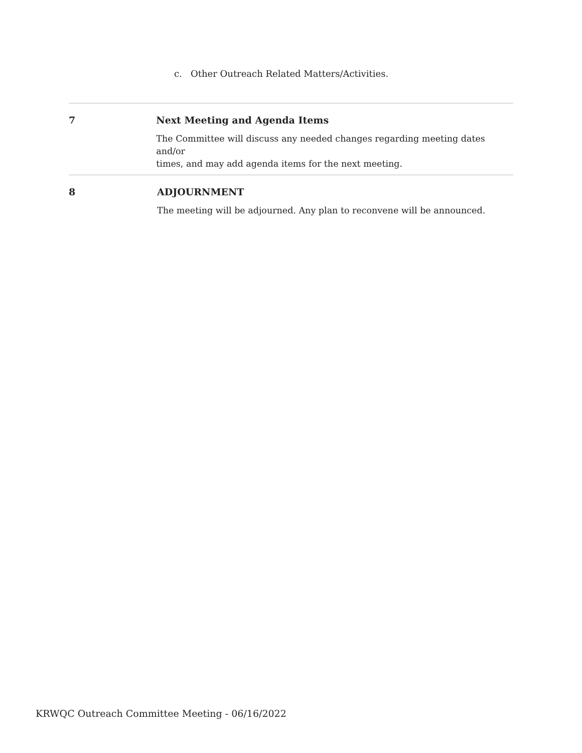c. Other Outreach Related Matters/Activities.
7 Next Meeting and Agenda Items
The Committee will discuss any needed changes regarding meeting dates and/or
times, and may add agenda items for the next meeting.
8 ADJOURNMENT
The meeting will be adjourned. Any plan to reconvene will be announced.
KRWQC Outreach Committee Meeting - 06/16/2022